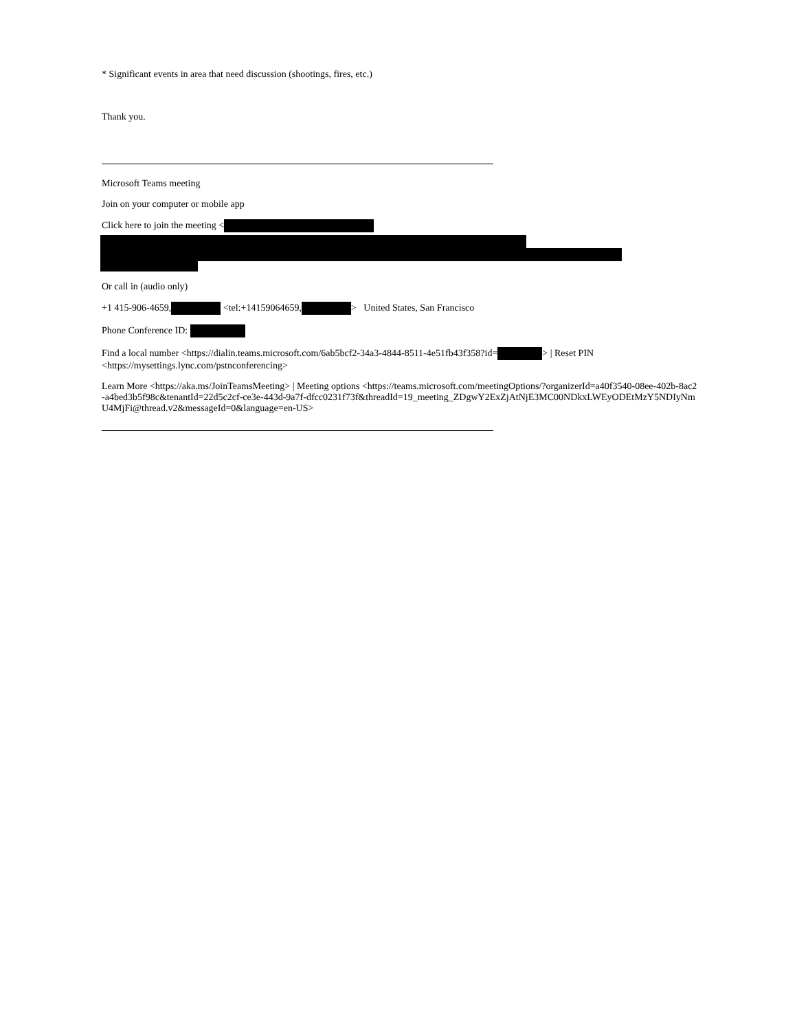* Significant events in area that need discussion (shootings, fires, etc.)
Thank you.
Microsoft Teams meeting
Join on your computer or mobile app
Click here to join the meeting <
Or call in (audio only)
+1 415-906-4659, <tel:+14159064659, > United States, San Francisco
Phone Conference ID:
Find a local number <https://dialin.teams.microsoft.com/6ab5bcf2-34a3-4844-8511-4e51fb43f358?id= > | Reset PIN <https://mysettings.lync.com/pstnconferencing>
Learn More <https://aka.ms/JoinTeamsMeeting> | Meeting options <https://teams.microsoft.com/meetingOptions/?organizerId=a40f3540-08ee-402b-8ac2-a4bed3b5f98c&tenantId=22d5c2cf-ce3e-443d-9a7f-dfcc0231f73f&threadId=19_meeting_ZDgwY2ExZjAtNjE3MC00NDkxLWEyODEtMzY5NDIyNmU4MjFi@thread.v2&messageId=0&language=en-US>